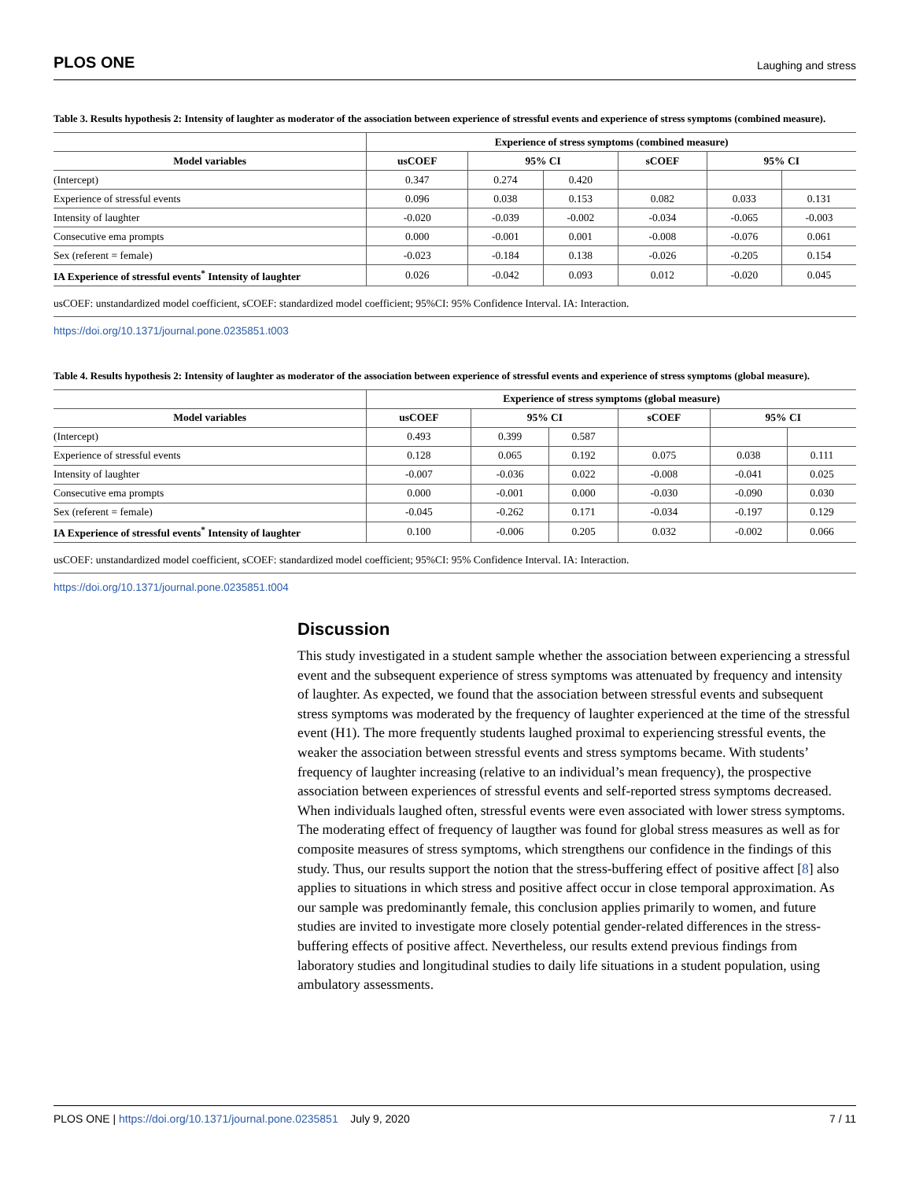PLOS ONE Laughing and stress
Table 3. Results hypothesis 2: Intensity of laughter as moderator of the association between experience of stressful events and experience of stress symptoms (combined measure).
| | Experience of stress symptoms (combined measure) | | | | | |
| --- | --- | --- | --- | --- | --- | --- |
| Model variables | usCOEF | 95% CI | | sCOEF | 95% CI | |
| (Intercept) | 0.347 | 0.274 | 0.420 | | | |
| Experience of stressful events | 0.096 | 0.038 | 0.153 | 0.082 | 0.033 | 0.131 |
| Intensity of laughter | -0.020 | -0.039 | -0.002 | -0.034 | -0.065 | -0.003 |
| Consecutive ema prompts | 0.000 | -0.001 | 0.001 | -0.008 | -0.076 | 0.061 |
| Sex (referent = female) | -0.023 | -0.184 | 0.138 | -0.026 | -0.205 | 0.154 |
| IA Experience of stressful events<sup>*</sup> Intensity of laughter | 0.026 | -0.042 | 0.093 | 0.012 | -0.020 | 0.045 |
usCOEF: unstandardized model coefficient, sCOEF: standardized model coefficient; 95%CI: 95% Confidence Interval. IA: Interaction.
https://doi.org/10.1371/journal.pone.0235851.t003
Table 4. Results hypothesis 2: Intensity of laughter as moderator of the association between experience of stressful events and experience of stress symptoms (global measure).
| | Experience of stress symptoms (global measure) | | | | | |
| --- | --- | --- | --- | --- | --- | --- |
| Model variables | usCOEF | 95% CI | | sCOEF | 95% CI | |
| (Intercept) | 0.493 | 0.399 | 0.587 | | | |
| Experience of stressful events | 0.128 | 0.065 | 0.192 | 0.075 | 0.038 | 0.111 |
| Intensity of laughter | -0.007 | -0.036 | 0.022 | -0.008 | -0.041 | 0.025 |
| Consecutive ema prompts | 0.000 | -0.001 | 0.000 | -0.030 | -0.090 | 0.030 |
| Sex (referent = female) | -0.045 | -0.262 | 0.171 | -0.034 | -0.197 | 0.129 |
| IA Experience of stressful events<sup>*</sup> Intensity of laughter | 0.100 | -0.006 | 0.205 | 0.032 | -0.002 | 0.066 |
usCOEF: unstandardized model coefficient, sCOEF: standardized model coefficient; 95%CI: 95% Confidence Interval. IA: Interaction.
https://doi.org/10.1371/journal.pone.0235851.t004
Discussion
This study investigated in a student sample whether the association between experiencing a stressful event and the subsequent experience of stress symptoms was attenuated by frequency and intensity of laughter. As expected, we found that the association between stressful events and subsequent stress symptoms was moderated by the frequency of laughter experienced at the time of the stressful event (H1). The more frequently students laughed proximal to experiencing stressful events, the weaker the association between stressful events and stress symptoms became. With students’ frequency of laughter increasing (relative to an individual’s mean frequency), the prospective association between experiences of stressful events and self-reported stress symptoms decreased. When individuals laughed often, stressful events were even associated with lower stress symptoms. The moderating effect of frequency of laugther was found for global stress measures as well as for composite measures of stress symptoms, which strengthens our confidence in the findings of this study. Thus, our results support the notion that the stress-buffering effect of positive affect [8] also applies to situations in which stress and positive affect occur in close temporal approximation. As our sample was predominantly female, this conclusion applies primarily to women, and future studies are invited to investigate more closely potential gender-related differences in the stress-buffering effects of positive affect. Nevertheless, our results extend previous findings from laboratory studies and longitudinal studies to daily life situations in a student population, using ambulatory assessments.
PLOS ONE | https://doi.org/10.1371/journal.pone.0235851 July 9, 2020 7 / 11